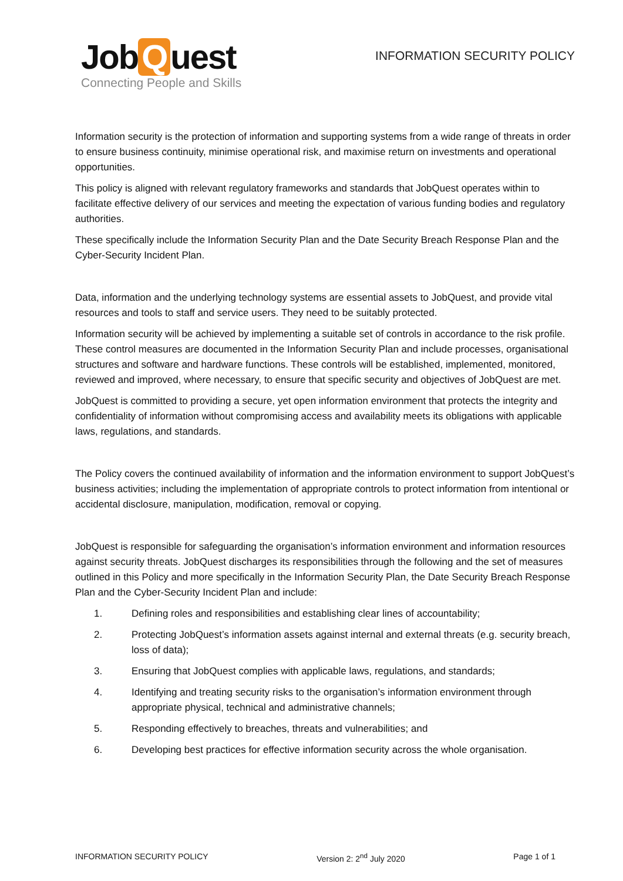Job Q uest
Connecting People and Skills
INFORMATION SECURITY POLICY
Information security is the protection of information and supporting systems from a wide range of threats in order to ensure business continuity, minimise operational risk, and maximise return on investments and operational opportunities.
This policy is aligned with relevant regulatory frameworks and standards that JobQuest operates within to facilitate effective delivery of our services and meeting the expectation of various funding bodies and regulatory authorities.
These specifically include the Information Security Plan and the Date Security Breach Response Plan and the Cyber-Security Incident Plan.
Data, information and the underlying technology systems are essential assets to JobQuest, and provide vital resources and tools to staff and service users. They need to be suitably protected.
Information security will be achieved by implementing a suitable set of controls in accordance to the risk profile. These control measures are documented in the Information Security Plan and include processes, organisational structures and software and hardware functions. These controls will be established, implemented, monitored, reviewed and improved, where necessary, to ensure that specific security and objectives of JobQuest are met.
JobQuest is committed to providing a secure, yet open information environment that protects the integrity and confidentiality of information without compromising access and availability meets its obligations with applicable laws, regulations, and standards.
The Policy covers the continued availability of information and the information environment to support JobQuest’s business activities; including the implementation of appropriate controls to protect information from intentional or accidental disclosure, manipulation, modification, removal or copying.
JobQuest is responsible for safeguarding the organisation’s information environment and information resources against security threats. JobQuest discharges its responsibilities through the following and the set of measures outlined in this Policy and more specifically in the Information Security Plan, the Date Security Breach Response Plan and the Cyber-Security Incident Plan and include:
1. Defining roles and responsibilities and establishing clear lines of accountability;
2. Protecting JobQuest’s information assets against internal and external threats (e.g. security breach, loss of data);
3. Ensuring that JobQuest complies with applicable laws, regulations, and standards;
4. Identifying and treating security risks to the organisation’s information environment through appropriate physical, technical and administrative channels;
5. Responding effectively to breaches, threats and vulnerabilities; and
6. Developing best practices for effective information security across the whole organisation.
INFORMATION SECURITY POLICY Version 2: 2<sup>nd</sup> July 2020 Page 1 of 1